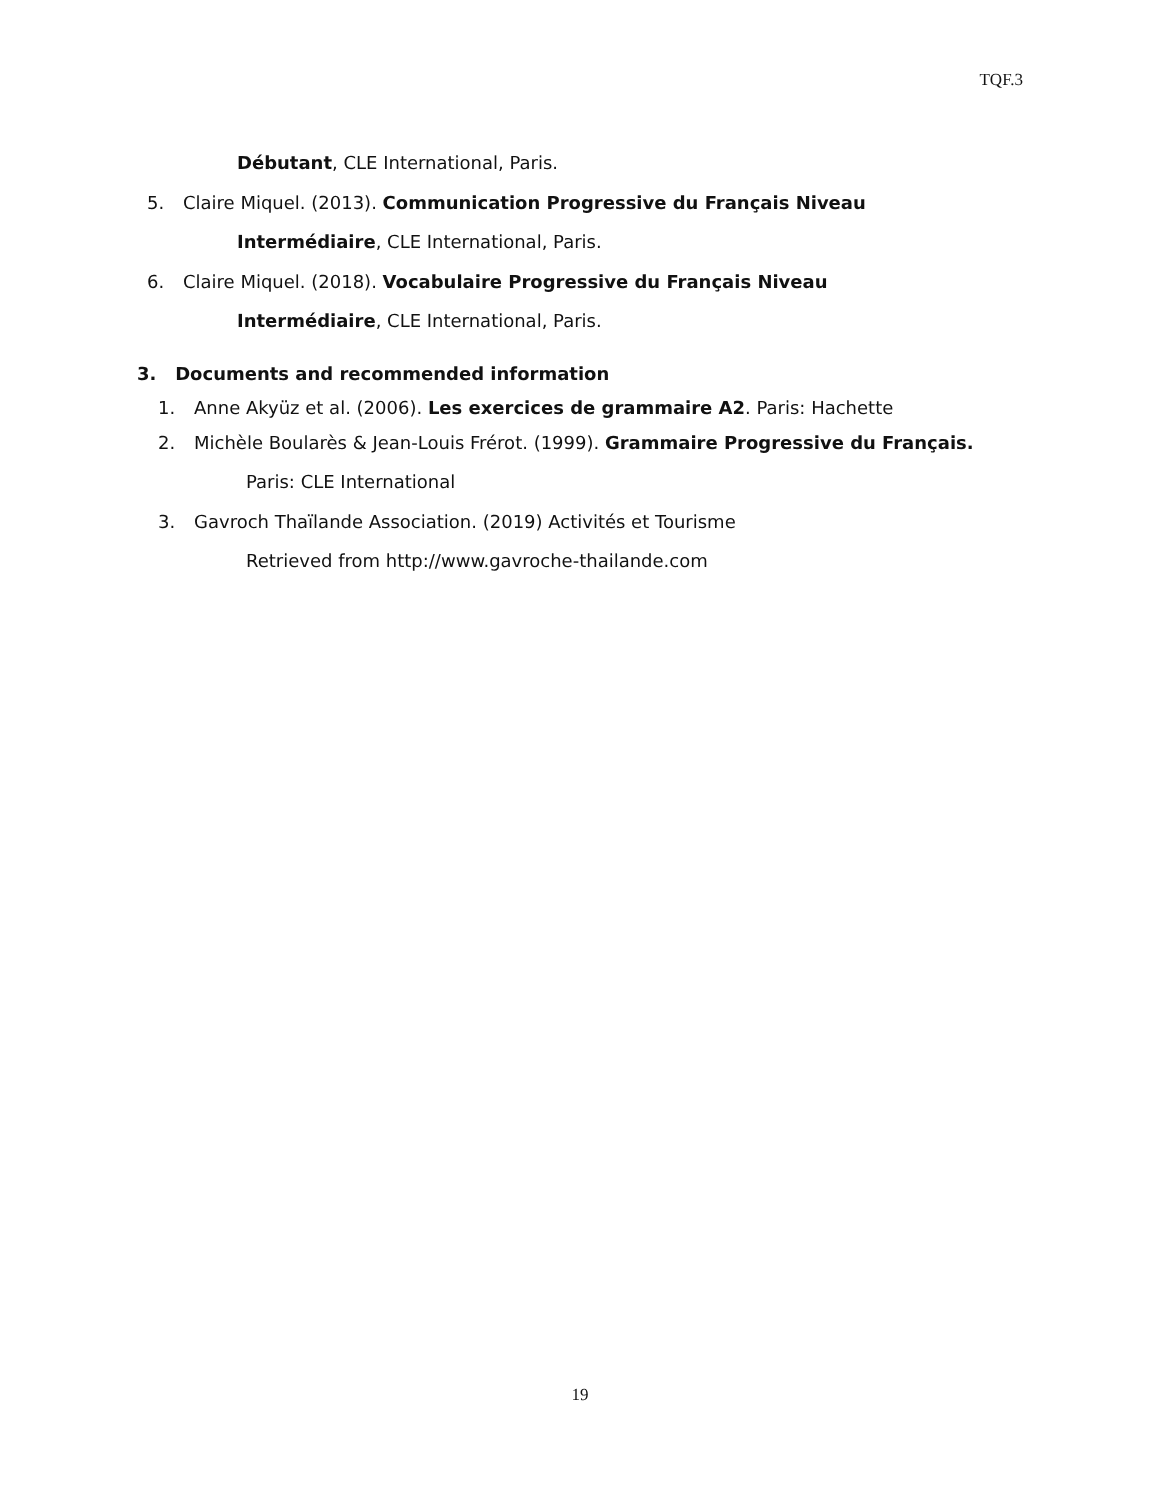TQF.3
Débutant, CLE International, Paris.
5. Claire Miquel. (2013). Communication Progressive du Français Niveau
Intermédiaire, CLE International, Paris.
6. Claire Miquel. (2018). Vocabulaire Progressive du Français Niveau
Intermédiaire, CLE International, Paris.
3. Documents and recommended information
1. Anne Akyüz et al. (2006). Les exercices de grammaire A2. Paris: Hachette
2. Michèle Boularès & Jean-Louis Frérot. (1999). Grammaire Progressive du Français.
Paris: CLE International
3. Gavroch Thaïlande Association. (2019) Activités et Tourisme
Retrieved from http://www.gavroche-thailande.com
19